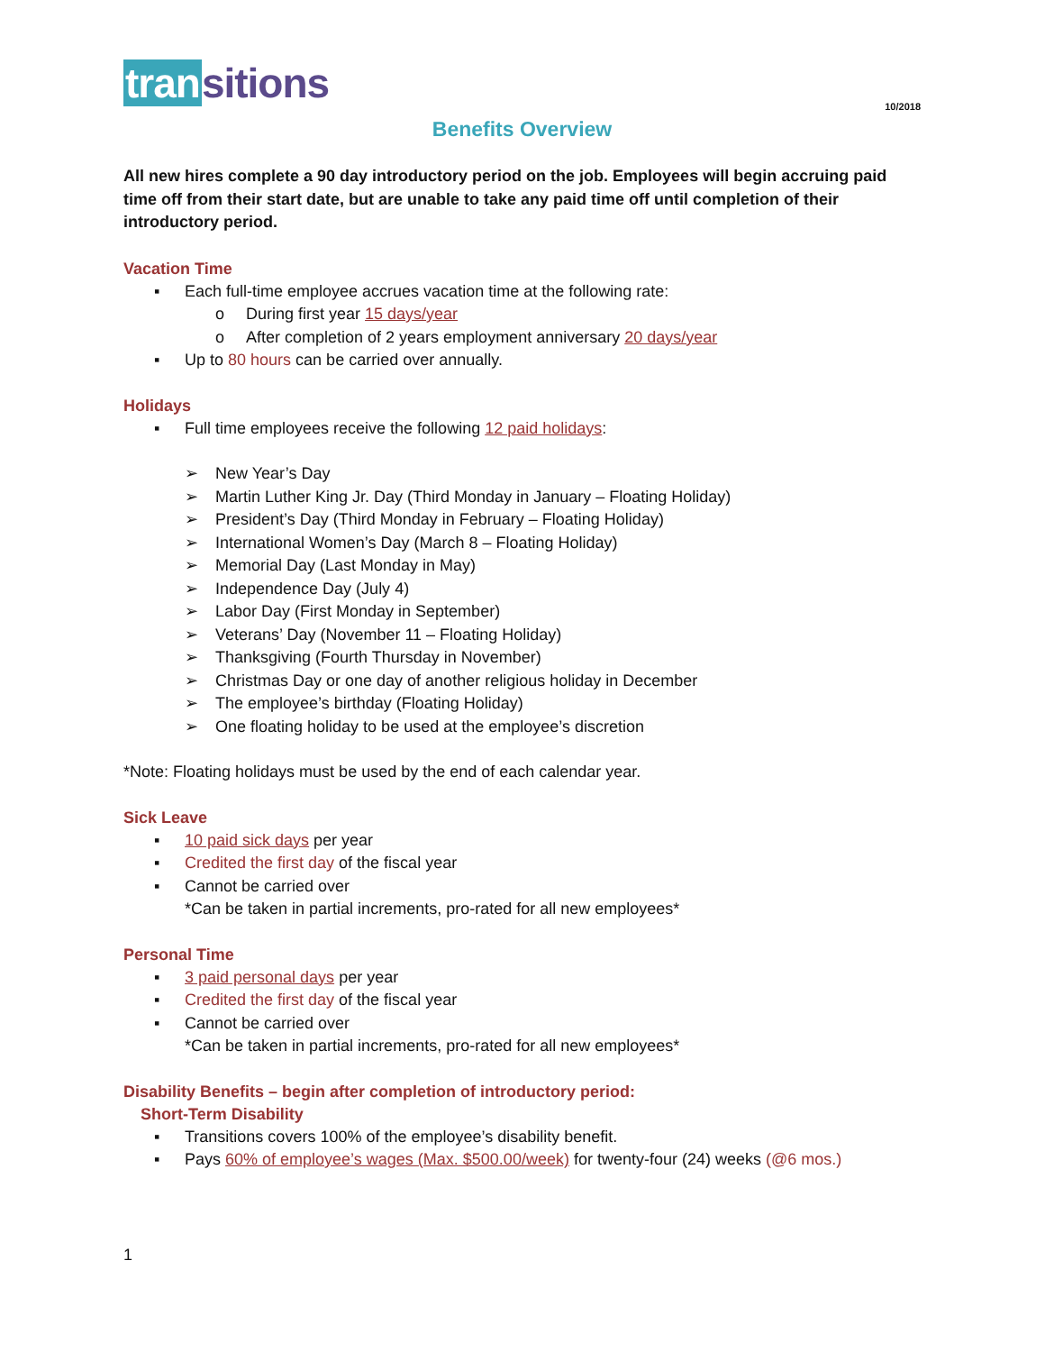tran sitions
10/2018
Benefits Overview
All new hires complete a 90 day introductory period on the job. Employees will begin accruing paid time off from their start date, but are unable to take any paid time off until completion of their introductory period.
Vacation Time
▪ Each full-time employee accrues vacation time at the following rate:
o During first year 15 days/year
o After completion of 2 years employment anniversary 20 days/year
▪ Up to 80 hours can be carried over annually.
Holidays
▪ Full time employees receive the following 12 paid holidays:
➢ New Year’s Day
➢ Martin Luther King Jr. Day (Third Monday in January – Floating Holiday)
➢ President’s Day (Third Monday in February – Floating Holiday)
➢ International Women’s Day (March 8 – Floating Holiday)
➢ Memorial Day (Last Monday in May)
➢ Independence Day (July 4)
➢ Labor Day (First Monday in September)
➢ Veterans’ Day (November 11 – Floating Holiday)
➢ Thanksgiving (Fourth Thursday in November)
➢ Christmas Day or one day of another religious holiday in December
➢ The employee’s birthday (Floating Holiday)
➢ One floating holiday to be used at the employee’s discretion
*Note: Floating holidays must be used by the end of each calendar year.
Sick Leave
▪ 10 paid sick days per year
▪ Credited the first day of the fiscal year
▪ Cannot be carried over
*Can be taken in partial increments, pro-rated for all new employees*
Personal Time
▪ 3 paid personal days per year
▪ Credited the first day of the fiscal year
▪ Cannot be carried over
*Can be taken in partial increments, pro-rated for all new employees*
Disability Benefits – begin after completion of introductory period:
Short-Term Disability
▪ Transitions covers 100% of the employee’s disability benefit.
▪ Pays 60% of employee’s wages (Max. $500.00/week) for twenty-four (24) weeks (@6 mos.)
1